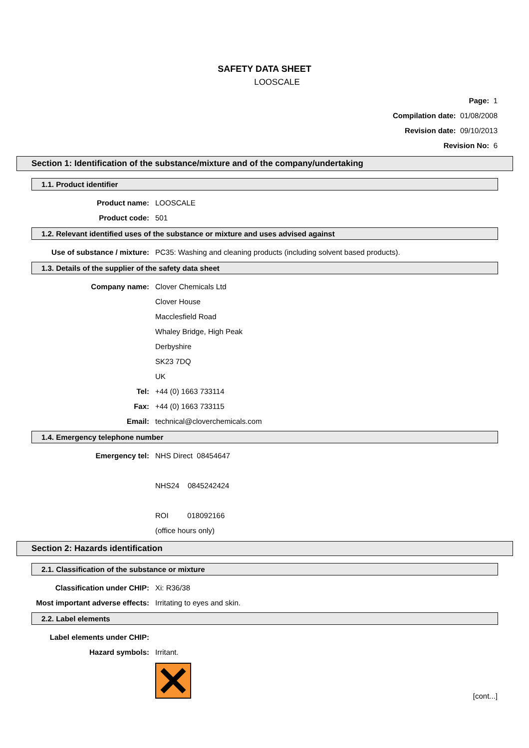SAFETY DATA SHEET
LOOSCALE
Page: 1
Compilation date: 01/08/2008
Revision date: 09/10/2013
Revision No: 6
Section 1: Identification of the substance/mixture and of the company/undertaking
1.1. Product identifier
Product name: LOOSCALE
Product code: 501
1.2. Relevant identified uses of the substance or mixture and uses advised against
Use of substance / mixture: PC35: Washing and cleaning products (including solvent based products).
1.3. Details of the supplier of the safety data sheet
Company name: Clover Chemicals Ltd
Clover House
Macclesfield Road
Whaley Bridge, High Peak
Derbyshire
SK23 7DQ
UK
Tel: +44 (0) 1663 733114
Fax: +44 (0) 1663 733115
Email: technical@cloverchemicals.com
1.4. Emergency telephone number
Emergency tel: NHS Direct 08454647
NHS24 0845242424
ROI 018092166
(office hours only)
Section 2: Hazards identification
2.1. Classification of the substance or mixture
Classification under CHIP: Xi: R36/38
Most important adverse effects: Irritating to eyes and skin.
2.2. Label elements
Label elements under CHIP:
Hazard symbols: Irritant.
[cont...]